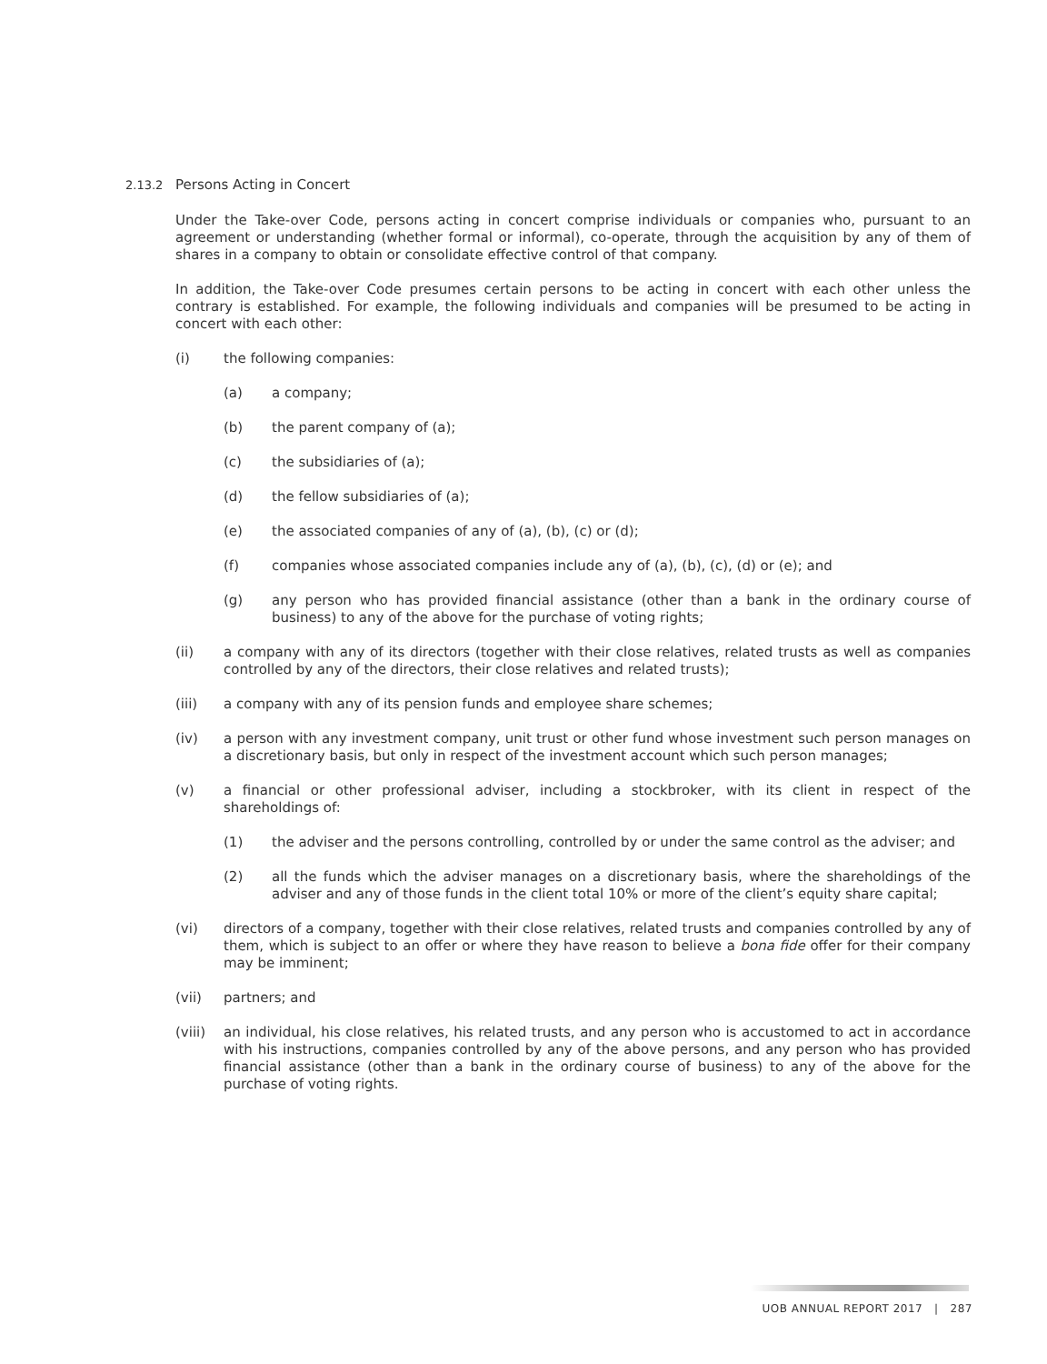2.13.2 Persons Acting in Concert
Under the Take-over Code, persons acting in concert comprise individuals or companies who, pursuant to an agreement or understanding (whether formal or informal), co-operate, through the acquisition by any of them of shares in a company to obtain or consolidate effective control of that company.
In addition, the Take-over Code presumes certain persons to be acting in concert with each other unless the contrary is established. For example, the following individuals and companies will be presumed to be acting in concert with each other:
(i) the following companies:
(a) a company;
(b) the parent company of (a);
(c) the subsidiaries of (a);
(d) the fellow subsidiaries of (a);
(e) the associated companies of any of (a), (b), (c) or (d);
(f) companies whose associated companies include any of (a), (b), (c), (d) or (e); and
(g) any person who has provided financial assistance (other than a bank in the ordinary course of business) to any of the above for the purchase of voting rights;
(ii) a company with any of its directors (together with their close relatives, related trusts as well as companies controlled by any of the directors, their close relatives and related trusts);
(iii) a company with any of its pension funds and employee share schemes;
(iv) a person with any investment company, unit trust or other fund whose investment such person manages on a discretionary basis, but only in respect of the investment account which such person manages;
(v) a financial or other professional adviser, including a stockbroker, with its client in respect of the shareholdings of:
(1) the adviser and the persons controlling, controlled by or under the same control as the adviser; and
(2) all the funds which the adviser manages on a discretionary basis, where the shareholdings of the adviser and any of those funds in the client total 10% or more of the client’s equity share capital;
(vi) directors of a company, together with their close relatives, related trusts and companies controlled by any of them, which is subject to an offer or where they have reason to believe a bona fide offer for their company may be imminent;
(vii) partners; and
(viii) an individual, his close relatives, his related trusts, and any person who is accustomed to act in accordance with his instructions, companies controlled by any of the above persons, and any person who has provided financial assistance (other than a bank in the ordinary course of business) to any of the above for the purchase of voting rights.
UOB ANNUAL REPORT 2017 | 287